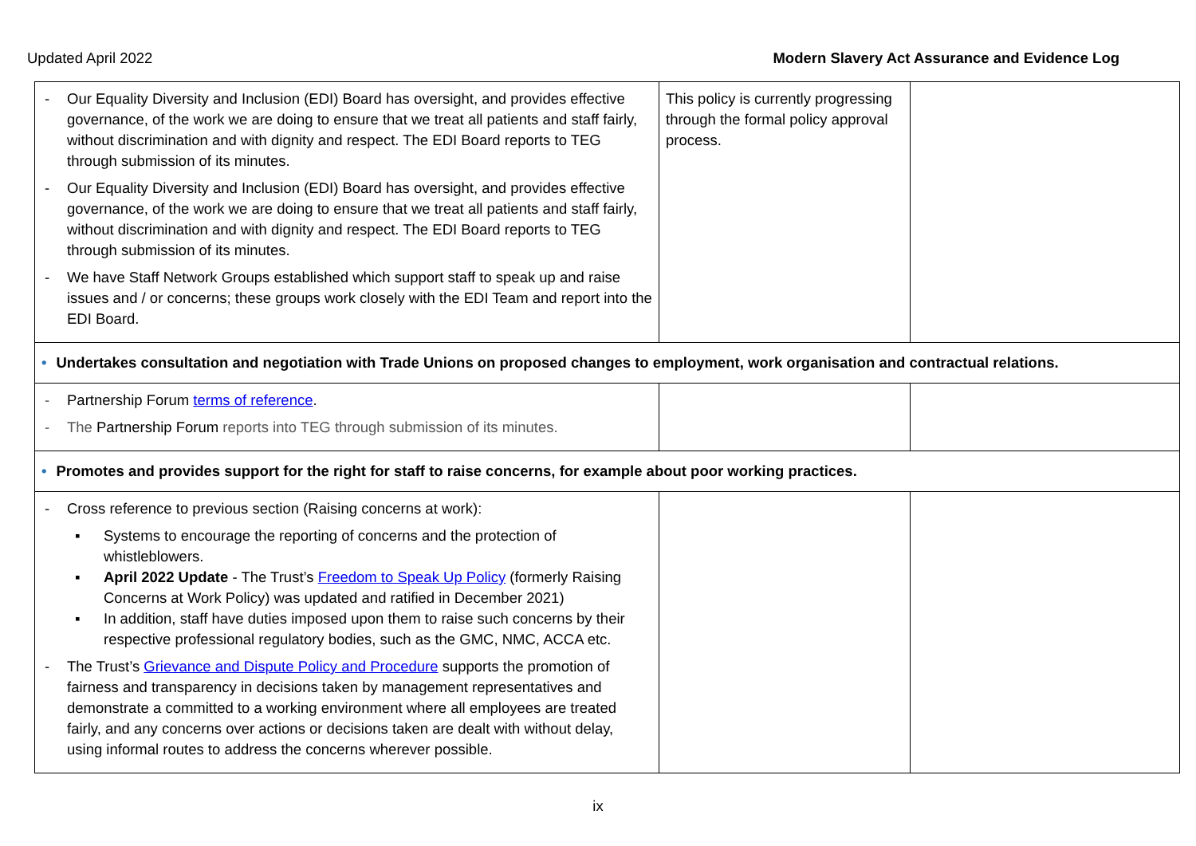Updated April 2022 Modern Slavery Act Assurance and Evidence Log
| - Our Equality Diversity and Inclusion (EDI) Board has oversight, and provides effective governance, of the work we are doing to ensure that we treat all patients and staff fairly, without discrimination and with dignity and respect. The EDI Board reports to TEG through submission of its minutes. - Our Equality Diversity and Inclusion (EDI) Board has oversight, and provides effective governance, of the work we are doing to ensure that we treat all patients and staff fairly, without discrimination and with dignity and respect. The EDI Board reports to TEG through submission of its minutes. - We have Staff Network Groups established which support staff to speak up and raise issues and / or concerns; these groups work closely with the EDI Team and report into the EDI Board. | This policy is currently progressing through the formal policy approval process. | |
| • Undertakes consultation and negotiation with Trade Unions on proposed changes to employment, work organisation and contractual relations. | | |
| - Partnership Forum terms of reference . - The Partnership Forum reports into TEG through submission of its minutes. | | |
| • Promotes and provides support for the right for staff to raise concerns, for example about poor working practices. | | |
| - Cross reference to previous section (Raising concerns at work): ▪ Systems to encourage the reporting of concerns and the protection of whistleblowers. ▪ April 2022 Update - The Trust’s Freedom to Speak Up Policy (formerly Raising Concerns at Work Policy) was updated and ratified in December 2021) ▪ In addition, staff have duties imposed upon them to raise such concerns by their respective professional regulatory bodies, such as the GMC, NMC, ACCA etc. - The Trust’s Grievance and Dispute Policy and Procedure supports the promotion of fairness and transparency in decisions taken by management representatives and demonstrate a committed to a working environment where all employees are treated fairly, and any concerns over actions or decisions taken are dealt with without delay, using informal routes to address the concerns wherever possible. | | |
ix